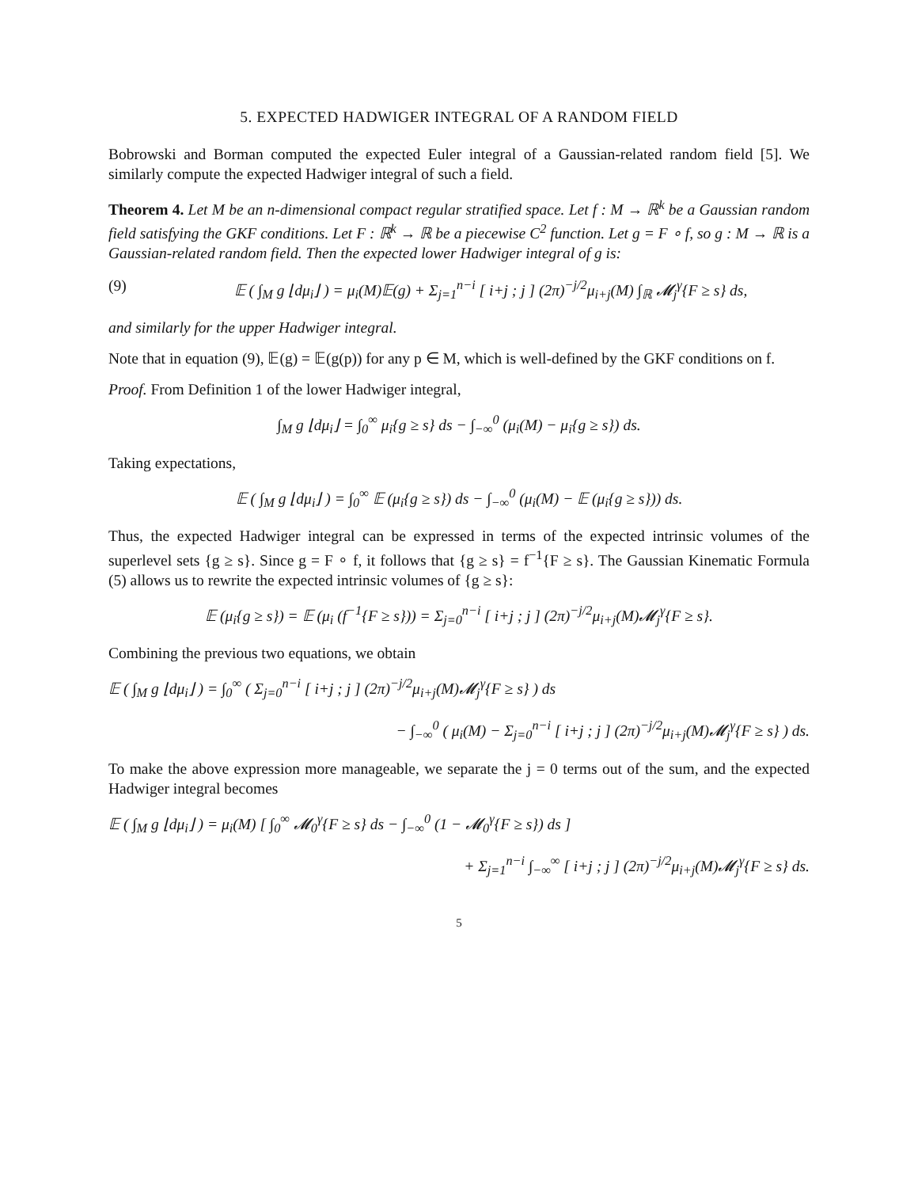5. EXPECTED HADWIGER INTEGRAL OF A RANDOM FIELD
Bobrowski and Borman computed the expected Euler integral of a Gaussian-related random field [5]. We similarly compute the expected Hadwiger integral of such a field.
Theorem 4. Let M be an n-dimensional compact regular stratified space. Let f : M → ℝ<sup>k</sup> be a Gaussian random field satisfying the GKF conditions. Let F : ℝ<sup>k</sup> → ℝ be a piecewise C<sup>2</sup> function. Let g = F ∘ f, so g : M → ℝ is a Gaussian-related random field. Then the expected lower Hadwiger integral of g is:
(9) 𝔼 ( ∫<sub>M</sub> g ⌊dμ<sub>i</sub>⌋ ) = μ<sub>i</sub>(M)𝔼(g) + Σ<sub>j=1</sub><sup>n−i</sup> [ i+j ; j ] (2π)<sup>−j/2</sup>μ<sub>i+j</sub>(M) ∫<sub>ℝ</sub> 𝓜<sub>j</sub><sup>γ</sup>{F ≥ s} ds,
and similarly for the upper Hadwiger integral.
Note that in equation (9), 𝔼(g) = 𝔼(g(p)) for any p ∈ M, which is well-defined by the GKF conditions on f.
Proof. From Definition 1 of the lower Hadwiger integral,
∫<sub>M</sub> g ⌊dμ<sub>i</sub>⌋ = ∫<sub>0</sub><sup>∞</sup> μ<sub>i</sub>{g ≥ s} ds − ∫<sub>−∞</sub><sup>0</sup> (μ<sub>i</sub>(M) − μ<sub>i</sub>{g ≥ s}) ds.
Taking expectations,
𝔼 ( ∫<sub>M</sub> g ⌊dμ<sub>i</sub>⌋ ) = ∫<sub>0</sub><sup>∞</sup> 𝔼 (μ<sub>i</sub>{g ≥ s}) ds − ∫<sub>−∞</sub><sup>0</sup> (μ<sub>i</sub>(M) − 𝔼 (μ<sub>i</sub>{g ≥ s})) ds.
Thus, the expected Hadwiger integral can be expressed in terms of the expected intrinsic volumes of the superlevel sets {g ≥ s}. Since g = F ∘ f, it follows that {g ≥ s} = f<sup>−1</sup>{F ≥ s}. The Gaussian Kinematic Formula (5) allows us to rewrite the expected intrinsic volumes of {g ≥ s}:
𝔼 (μ<sub>i</sub>{g ≥ s}) = 𝔼 (μ<sub>i</sub> (f<sup>−1</sup>{F ≥ s})) = Σ<sub>j=0</sub><sup>n−i</sup> [ i+j ; j ] (2π)<sup>−j/2</sup>μ<sub>i+j</sub>(M)𝓜<sub>j</sub><sup>γ</sup>{F ≥ s}.
Combining the previous two equations, we obtain
𝔼 ( ∫<sub>M</sub> g ⌊dμ<sub>i</sub>⌋ ) = ∫<sub>0</sub><sup>∞</sup> ( Σ<sub>j=0</sub><sup>n−i</sup> [ i+j ; j ] (2π)<sup>−j/2</sup>μ<sub>i+j</sub>(M)𝓜<sub>j</sub><sup>γ</sup>{F ≥ s} ) ds
− ∫<sub>−∞</sub><sup>0</sup> ( μ<sub>i</sub>(M) − Σ<sub>j=0</sub><sup>n−i</sup> [ i+j ; j ] (2π)<sup>−j/2</sup>μ<sub>i+j</sub>(M)𝓜<sub>j</sub><sup>γ</sup>{F ≥ s} ) ds.
To make the above expression more manageable, we separate the j = 0 terms out of the sum, and the expected Hadwiger integral becomes
𝔼 ( ∫<sub>M</sub> g ⌊dμ<sub>i</sub>⌋ ) = μ<sub>i</sub>(M) [ ∫<sub>0</sub><sup>∞</sup> 𝓜<sub>0</sub><sup>γ</sup>{F ≥ s} ds − ∫<sub>−∞</sub><sup>0</sup> (1 − 𝓜<sub>0</sub><sup>γ</sup>{F ≥ s}) ds ]
+ Σ<sub>j=1</sub><sup>n−i</sup> ∫<sub>−∞</sub><sup>∞</sup> [ i+j ; j ] (2π)<sup>−j/2</sup>μ<sub>i+j</sub>(M)𝓜<sub>j</sub><sup>γ</sup>{F ≥ s} ds.
5